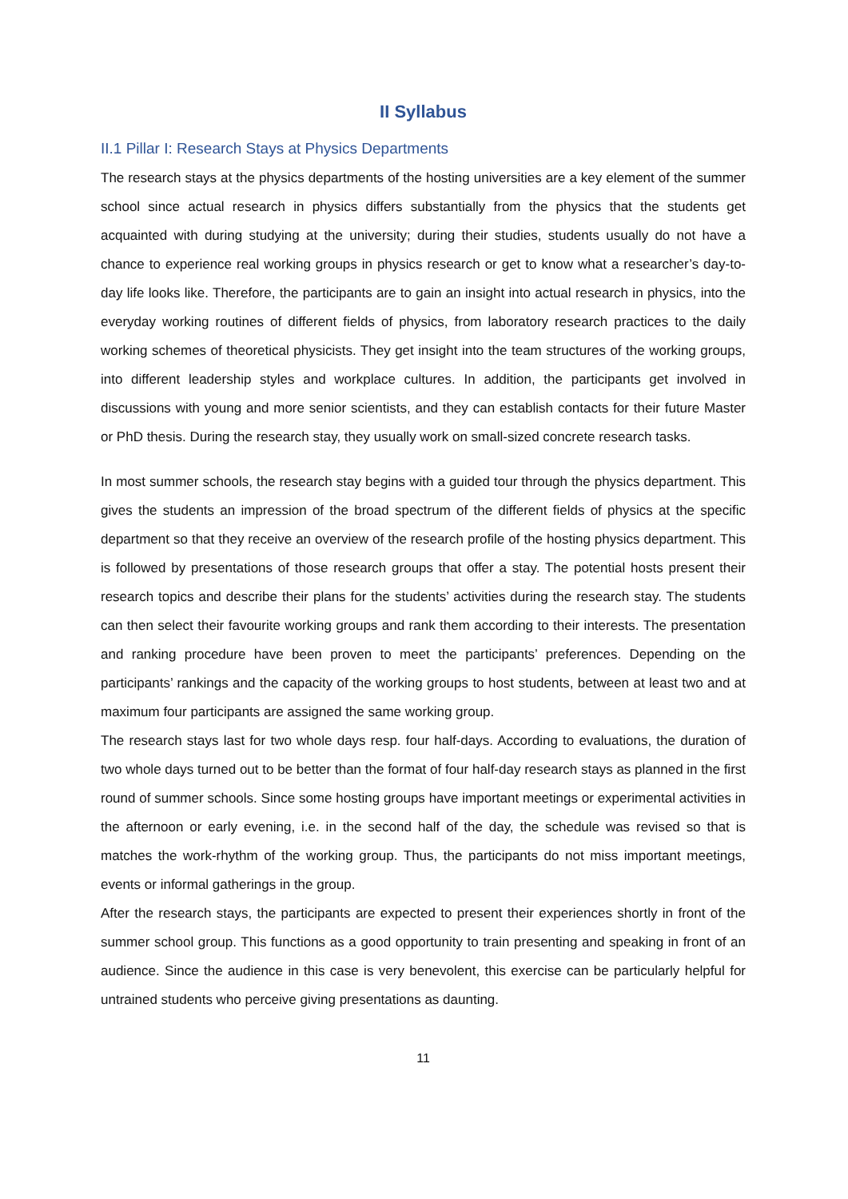II Syllabus
II.1 Pillar I: Research Stays at Physics Departments
The research stays at the physics departments of the hosting universities are a key element of the summer school since actual research in physics differs substantially from the physics that the students get acquainted with during studying at the university; during their studies, students usually do not have a chance to experience real working groups in physics research or get to know what a researcher’s day-to-day life looks like. Therefore, the participants are to gain an insight into actual research in physics, into the everyday working routines of different fields of physics, from laboratory research practices to the daily working schemes of theoretical physicists. They get insight into the team structures of the working groups, into different leadership styles and workplace cultures. In addition, the participants get involved in discussions with young and more senior scientists, and they can establish contacts for their future Master or PhD thesis. During the research stay, they usually work on small-sized concrete research tasks.
In most summer schools, the research stay begins with a guided tour through the physics department. This gives the students an impression of the broad spectrum of the different fields of physics at the specific department so that they receive an overview of the research profile of the hosting physics department. This is followed by presentations of those research groups that offer a stay. The potential hosts present their research topics and describe their plans for the students’ activities during the research stay. The students can then select their favourite working groups and rank them according to their interests. The presentation and ranking procedure have been proven to meet the participants’ preferences. Depending on the participants’ rankings and the capacity of the working groups to host students, between at least two and at maximum four participants are assigned the same working group.
The research stays last for two whole days resp. four half-days. According to evaluations, the duration of two whole days turned out to be better than the format of four half-day research stays as planned in the first round of summer schools. Since some hosting groups have important meetings or experimental activities in the afternoon or early evening, i.e. in the second half of the day, the schedule was revised so that is matches the work-rhythm of the working group. Thus, the participants do not miss important meetings, events or informal gatherings in the group.
After the research stays, the participants are expected to present their experiences shortly in front of the summer school group. This functions as a good opportunity to train presenting and speaking in front of an audience. Since the audience in this case is very benevolent, this exercise can be particularly helpful for untrained students who perceive giving presentations as daunting.
11